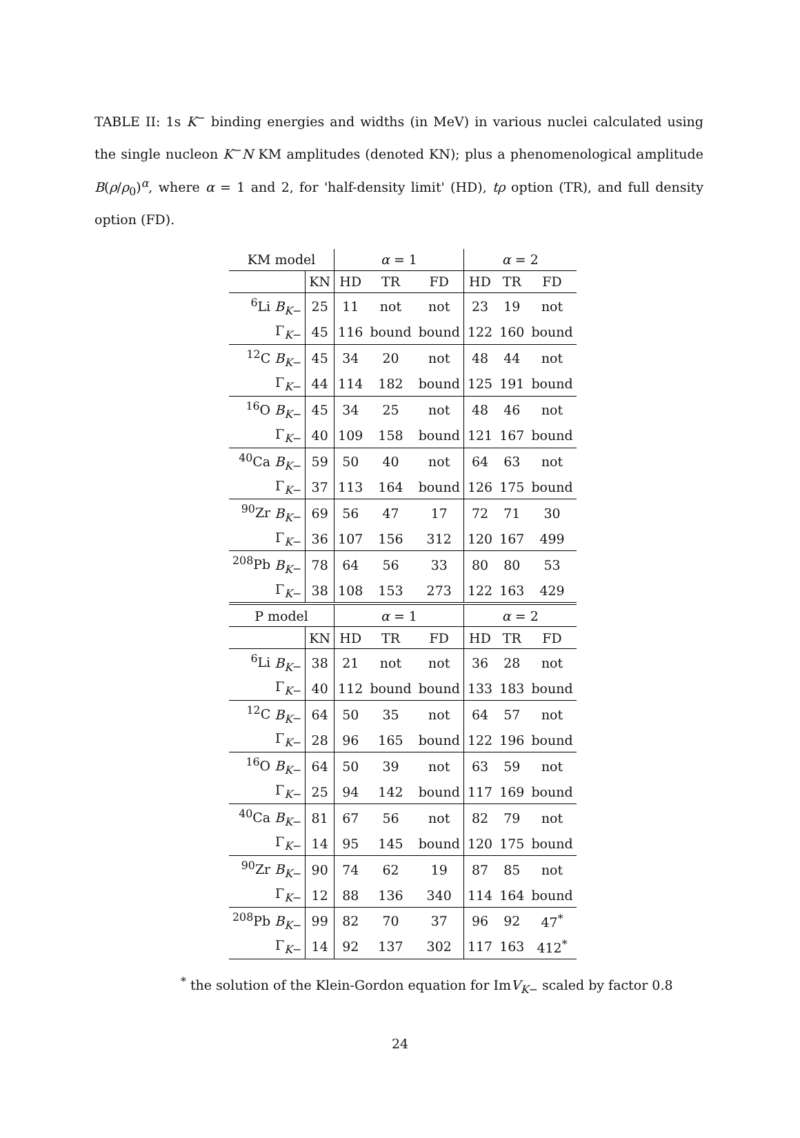TABLE II: 1s K<sup>−</sup> binding energies and widths (in MeV) in various nuclei calculated using the single nucleon K<sup>−</sup>N KM amplitudes (denoted KN); plus a phenomenological amplitude B(ρ/ρ<sub>0</sub>)<sup>α</sup>, where α = 1 and 2, for 'half-density limit' (HD), tρ option (TR), and full density option (FD).
| KM model | | α = 1 | | | α = 2 | | |
| --- | --- | --- | --- | --- | --- | --- | --- |
| | KN | HD | TR | FD | HD | TR | FD |
| <sup>6</sup>Li B<sub>K</sub><sub>−</sub> | 25 | 11 | not | not | 23 | 19 | not |
| Γ<sub>K−</sub> | 45 | 116 | bound | bound | 122 | 160 | bound |
| <sup>12</sup>C B<sub>K</sub><sub>−</sub> | 45 | 34 | 20 | not | 48 | 44 | not |
| Γ<sub>K−</sub> | 44 | 114 | 182 | bound | 125 | 191 | bound |
| <sup>16</sup>O B<sub>K</sub><sub>−</sub> | 45 | 34 | 25 | not | 48 | 46 | not |
| Γ<sub>K−</sub> | 40 | 109 | 158 | bound | 121 | 167 | bound |
| <sup>40</sup>Ca B<sub>K</sub><sub>−</sub> | 59 | 50 | 40 | not | 64 | 63 | not |
| Γ<sub>K−</sub> | 37 | 113 | 164 | bound | 126 | 175 | bound |
| <sup>90</sup>Zr B<sub>K</sub><sub>−</sub> | 69 | 56 | 47 | 17 | 72 | 71 | 30 |
| Γ<sub>K−</sub> | 36 | 107 | 156 | 312 | 120 | 167 | 499 |
| <sup>208</sup>Pb B<sub>K</sub><sub>−</sub> | 78 | 64 | 56 | 33 | 80 | 80 | 53 |
| Γ<sub>K−</sub> | 38 | 108 | 153 | 273 | 122 | 163 | 429 |
| P model | | α = 1 | | | α = 2 | | |
| | KN | HD | TR | FD | HD | TR | FD |
| <sup>6</sup>Li B<sub>K</sub><sub>−</sub> | 38 | 21 | not | not | 36 | 28 | not |
| Γ<sub>K−</sub> | 40 | 112 | bound | bound | 133 | 183 | bound |
| <sup>12</sup>C B<sub>K</sub><sub>−</sub> | 64 | 50 | 35 | not | 64 | 57 | not |
| Γ<sub>K−</sub> | 28 | 96 | 165 | bound | 122 | 196 | bound |
| <sup>16</sup>O B<sub>K</sub><sub>−</sub> | 64 | 50 | 39 | not | 63 | 59 | not |
| Γ<sub>K−</sub> | 25 | 94 | 142 | bound | 117 | 169 | bound |
| <sup>40</sup>Ca B<sub>K</sub><sub>−</sub> | 81 | 67 | 56 | not | 82 | 79 | not |
| Γ<sub>K−</sub> | 14 | 95 | 145 | bound | 120 | 175 | bound |
| <sup>90</sup>Zr B<sub>K</sub><sub>−</sub> | 90 | 74 | 62 | 19 | 87 | 85 | not |
| Γ<sub>K−</sub> | 12 | 88 | 136 | 340 | 114 | 164 | bound |
| <sup>208</sup>Pb B<sub>K</sub><sub>−</sub> | 99 | 82 | 70 | 37 | 96 | 92 | 47<sup>*</sup> |
| Γ<sub>K−</sub> | 14 | 92 | 137 | 302 | 117 | 163 | 412<sup>*</sup> |
<sup>*</sup> the solution of the Klein-Gordon equation for ImV<sub>K</sub><sub>−</sub> scaled by factor 0.8
24